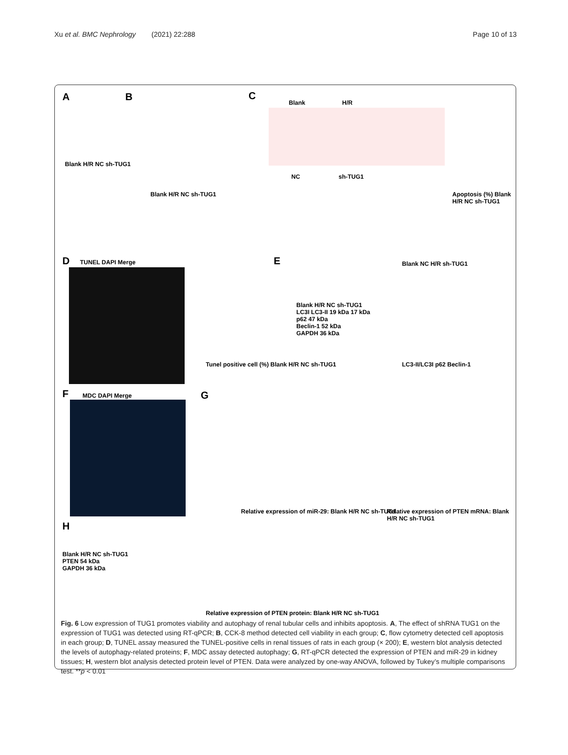Xu et al. BMC Nephrology (2021) 22:288 Page 10 of 13
A
Blank H/R NC sh-TUG1
B
Blank H/R NC sh-TUG1
C
Blank H/R
NC sh-TUG1
Apoptosis (%) Blank H/R NC sh-TUG1
D TUNEL DAPI Merge
Tunel positive cell (%) Blank H/R NC sh-TUG1
E Blank NC H/R sh-TUG1
Blank H/R NC sh-TUG1
LC3I LC3-II 19 kDa 17 kDa
p62 47 kDa
Beclin-1 52 kDa
GAPDH 36 kDa
LC3-II/LC3I p62 Beclin-1
F MDC DAPI Merge G
Relative expression of miR-29: Blank H/R NC sh-TUG1
Relative expression of PTEN mRNA: Blank H/R NC sh-TUG1
H
Blank H/R NC sh-TUG1
PTEN 54 kDa
GAPDH 36 kDa
Relative expression of PTEN protein: Blank H/R NC sh-TUG1
Fig. 6 Low expression of TUG1 promotes viability and autophagy of renal tubular cells and inhibits apoptosis. A, The effect of shRNA TUG1 on the expression of TUG1 was detected using RT-qPCR; B, CCK-8 method detected cell viability in each group; C, flow cytometry detected cell apoptosis in each group; D, TUNEL assay measured the TUNEL-positive cells in renal tissues of rats in each group (× 200); E, western blot analysis detected the levels of autophagy-related proteins; F, MDC assay detected autophagy; G, RT-qPCR detected the expression of PTEN and miR-29 in kidney tissues; H, western blot analysis detected protein level of PTEN. Data were analyzed by one-way ANOVA, followed by Tukey’s multiple comparisons test. **p < 0.01